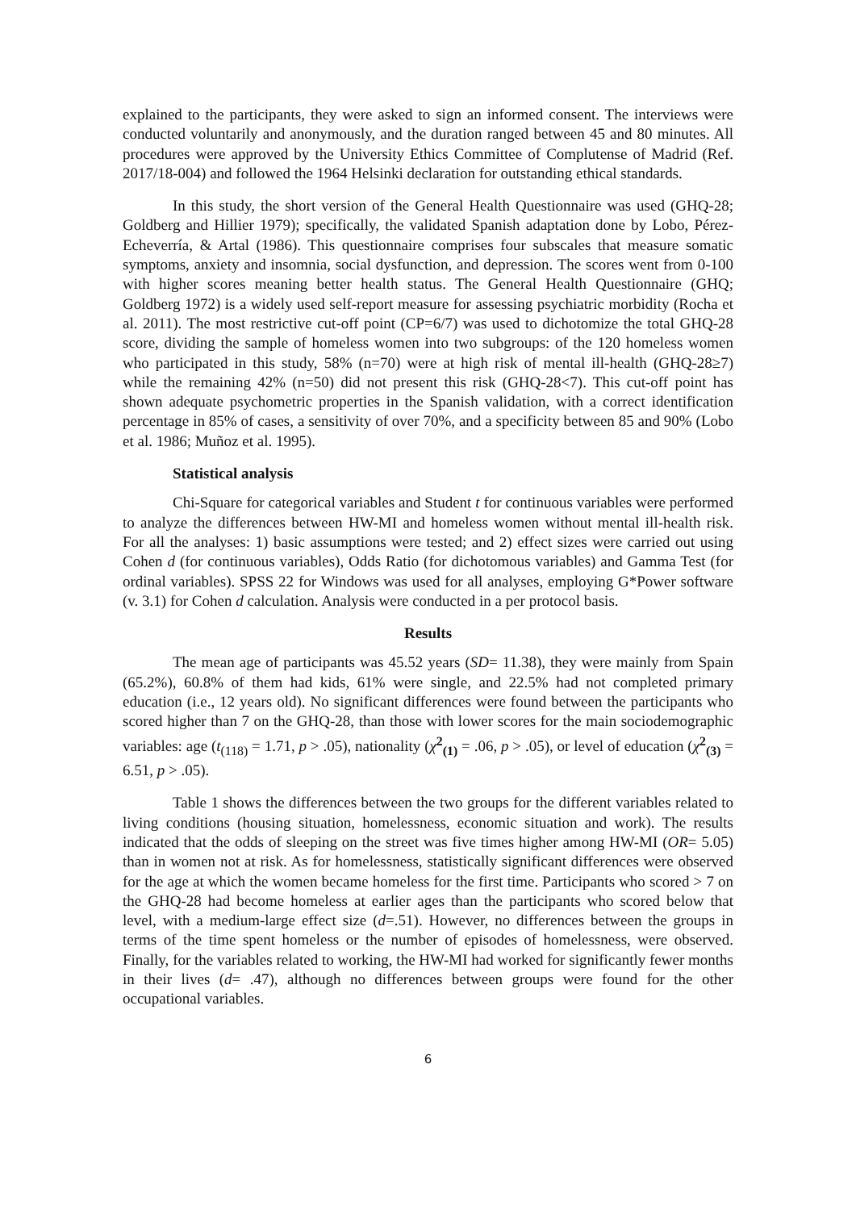explained to the participants, they were asked to sign an informed consent. The interviews were conducted voluntarily and anonymously, and the duration ranged between 45 and 80 minutes. All procedures were approved by the University Ethics Committee of Complutense of Madrid (Ref. 2017/18-004) and followed the 1964 Helsinki declaration for outstanding ethical standards.
In this study, the short version of the General Health Questionnaire was used (GHQ-28; Goldberg and Hillier 1979); specifically, the validated Spanish adaptation done by Lobo, Pérez-Echeverría, & Artal (1986). This questionnaire comprises four subscales that measure somatic symptoms, anxiety and insomnia, social dysfunction, and depression. The scores went from 0-100 with higher scores meaning better health status. The General Health Questionnaire (GHQ; Goldberg 1972) is a widely used self-report measure for assessing psychiatric morbidity (Rocha et al. 2011). The most restrictive cut-off point (CP=6/7) was used to dichotomize the total GHQ-28 score, dividing the sample of homeless women into two subgroups: of the 120 homeless women who participated in this study, 58% (n=70) were at high risk of mental ill-health (GHQ-28≥7) while the remaining 42% (n=50) did not present this risk (GHQ-28<7). This cut-off point has shown adequate psychometric properties in the Spanish validation, with a correct identification percentage in 85% of cases, a sensitivity of over 70%, and a specificity between 85 and 90% (Lobo et al. 1986; Muñoz et al. 1995).
Statistical analysis
Chi-Square for categorical variables and Student t for continuous variables were performed to analyze the differences between HW-MI and homeless women without mental ill-health risk. For all the analyses: 1) basic assumptions were tested; and 2) effect sizes were carried out using Cohen d (for continuous variables), Odds Ratio (for dichotomous variables) and Gamma Test (for ordinal variables). SPSS 22 for Windows was used for all analyses, employing G*Power software (v. 3.1) for Cohen d calculation. Analysis were conducted in a per protocol basis.
Results
The mean age of participants was 45.52 years (SD= 11.38), they were mainly from Spain (65.2%), 60.8% of them had kids, 61% were single, and 22.5% had not completed primary education (i.e., 12 years old). No significant differences were found between the participants who scored higher than 7 on the GHQ-28, than those with lower scores for the main sociodemographic variables: age (t<sub>(118)</sub> = 1.71, p > .05), nationality (χ<sup>2</sup><sub>(1)</sub> = .06, p > .05), or level of education (χ<sup>2</sup><sub>(3)</sub> = 6.51, p > .05).
Table 1 shows the differences between the two groups for the different variables related to living conditions (housing situation, homelessness, economic situation and work). The results indicated that the odds of sleeping on the street was five times higher among HW-MI (OR= 5.05) than in women not at risk. As for homelessness, statistically significant differences were observed for the age at which the women became homeless for the first time. Participants who scored > 7 on the GHQ-28 had become homeless at earlier ages than the participants who scored below that level, with a medium-large effect size (d=.51). However, no differences between the groups in terms of the time spent homeless or the number of episodes of homelessness, were observed. Finally, for the variables related to working, the HW-MI had worked for significantly fewer months in their lives (d= .47), although no differences between groups were found for the other occupational variables.
6